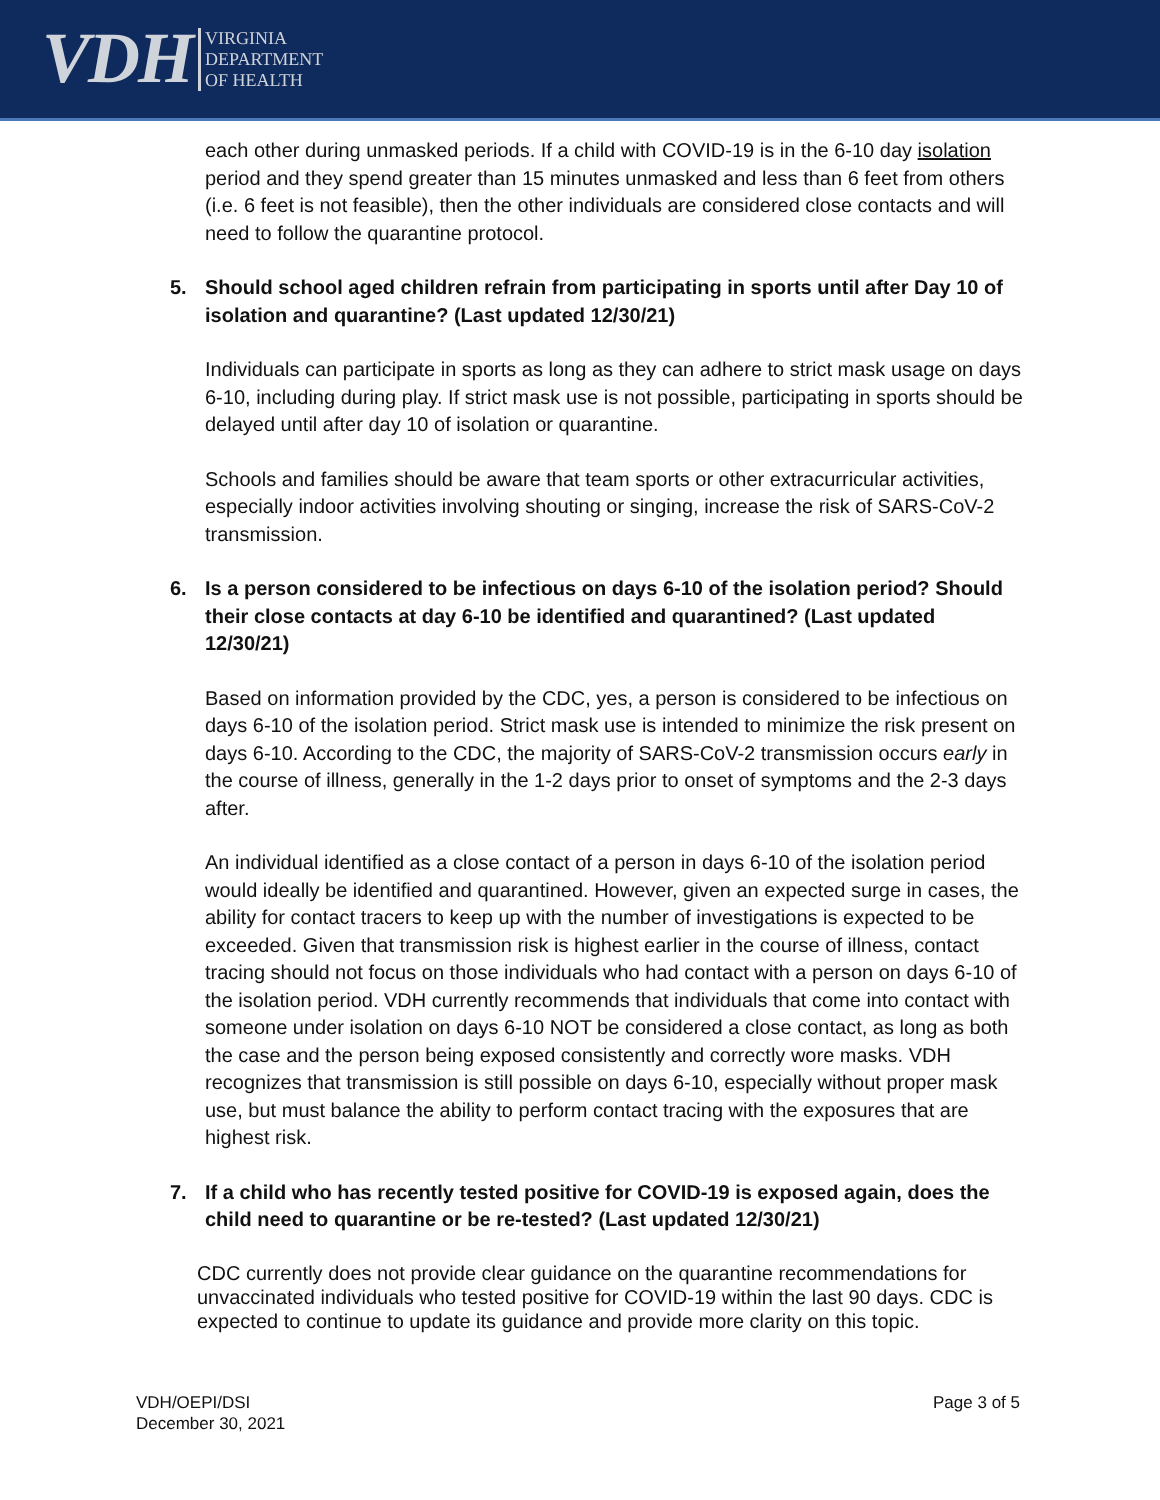VDH
VIRGINIA
DEPARTMENT
OF HEALTH
each other during unmasked periods. If a child with COVID-19 is in the 6-10 day isolation period and they spend greater than 15 minutes unmasked and less than 6 feet from others (i.e. 6 feet is not feasible), then the other individuals are considered close contacts and will need to follow the quarantine protocol.
5. Should school aged children refrain from participating in sports until after Day 10 of isolation and quarantine? (Last updated 12/30/21)
Individuals can participate in sports as long as they can adhere to strict mask usage on days 6-10, including during play. If strict mask use is not possible, participating in sports should be delayed until after day 10 of isolation or quarantine.
Schools and families should be aware that team sports or other extracurricular activities, especially indoor activities involving shouting or singing, increase the risk of SARS-CoV-2 transmission.
6. Is a person considered to be infectious on days 6-10 of the isolation period? Should their close contacts at day 6-10 be identified and quarantined? (Last updated 12/30/21)
Based on information provided by the CDC, yes, a person is considered to be infectious on days 6-10 of the isolation period. Strict mask use is intended to minimize the risk present on days 6-10. According to the CDC, the majority of SARS-CoV-2 transmission occurs early in the course of illness, generally in the 1-2 days prior to onset of symptoms and the 2-3 days after.
An individual identified as a close contact of a person in days 6-10 of the isolation period would ideally be identified and quarantined. However, given an expected surge in cases, the ability for contact tracers to keep up with the number of investigations is expected to be exceeded. Given that transmission risk is highest earlier in the course of illness, contact tracing should not focus on those individuals who had contact with a person on days 6-10 of the isolation period. VDH currently recommends that individuals that come into contact with someone under isolation on days 6-10 NOT be considered a close contact, as long as both the case and the person being exposed consistently and correctly wore masks. VDH recognizes that transmission is still possible on days 6-10, especially without proper mask use, but must balance the ability to perform contact tracing with the exposures that are highest risk.
7. If a child who has recently tested positive for COVID-19 is exposed again, does the child need to quarantine or be re-tested? (Last updated 12/30/21)
CDC currently does not provide clear guidance on the quarantine recommendations for unvaccinated individuals who tested positive for COVID-19 within the last 90 days. CDC is expected to continue to update its guidance and provide more clarity on this topic.
VDH/OEPI/DSI
December 30, 2021
Page 3 of 5